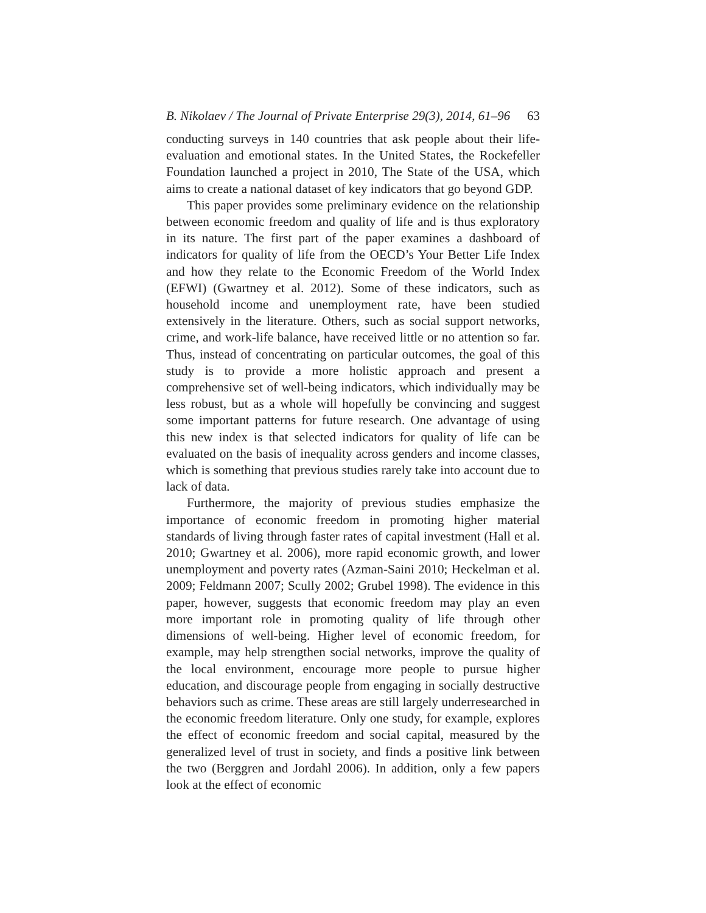B. Nikolaev / The Journal of Private Enterprise 29(3), 2014, 61–96 63
conducting surveys in 140 countries that ask people about their life-evaluation and emotional states. In the United States, the Rockefeller Foundation launched a project in 2010, The State of the USA, which aims to create a national dataset of key indicators that go beyond GDP.
This paper provides some preliminary evidence on the relationship between economic freedom and quality of life and is thus exploratory in its nature. The first part of the paper examines a dashboard of indicators for quality of life from the OECD’s Your Better Life Index and how they relate to the Economic Freedom of the World Index (EFWI) (Gwartney et al. 2012). Some of these indicators, such as household income and unemployment rate, have been studied extensively in the literature. Others, such as social support networks, crime, and work-life balance, have received little or no attention so far. Thus, instead of concentrating on particular outcomes, the goal of this study is to provide a more holistic approach and present a comprehensive set of well-being indicators, which individually may be less robust, but as a whole will hopefully be convincing and suggest some important patterns for future research. One advantage of using this new index is that selected indicators for quality of life can be evaluated on the basis of inequality across genders and income classes, which is something that previous studies rarely take into account due to lack of data.
Furthermore, the majority of previous studies emphasize the importance of economic freedom in promoting higher material standards of living through faster rates of capital investment (Hall et al. 2010; Gwartney et al. 2006), more rapid economic growth, and lower unemployment and poverty rates (Azman-Saini 2010; Heckelman et al. 2009; Feldmann 2007; Scully 2002; Grubel 1998). The evidence in this paper, however, suggests that economic freedom may play an even more important role in promoting quality of life through other dimensions of well-being. Higher level of economic freedom, for example, may help strengthen social networks, improve the quality of the local environment, encourage more people to pursue higher education, and discourage people from engaging in socially destructive behaviors such as crime. These areas are still largely underresearched in the economic freedom literature. Only one study, for example, explores the effect of economic freedom and social capital, measured by the generalized level of trust in society, and finds a positive link between the two (Berggren and Jordahl 2006). In addition, only a few papers look at the effect of economic